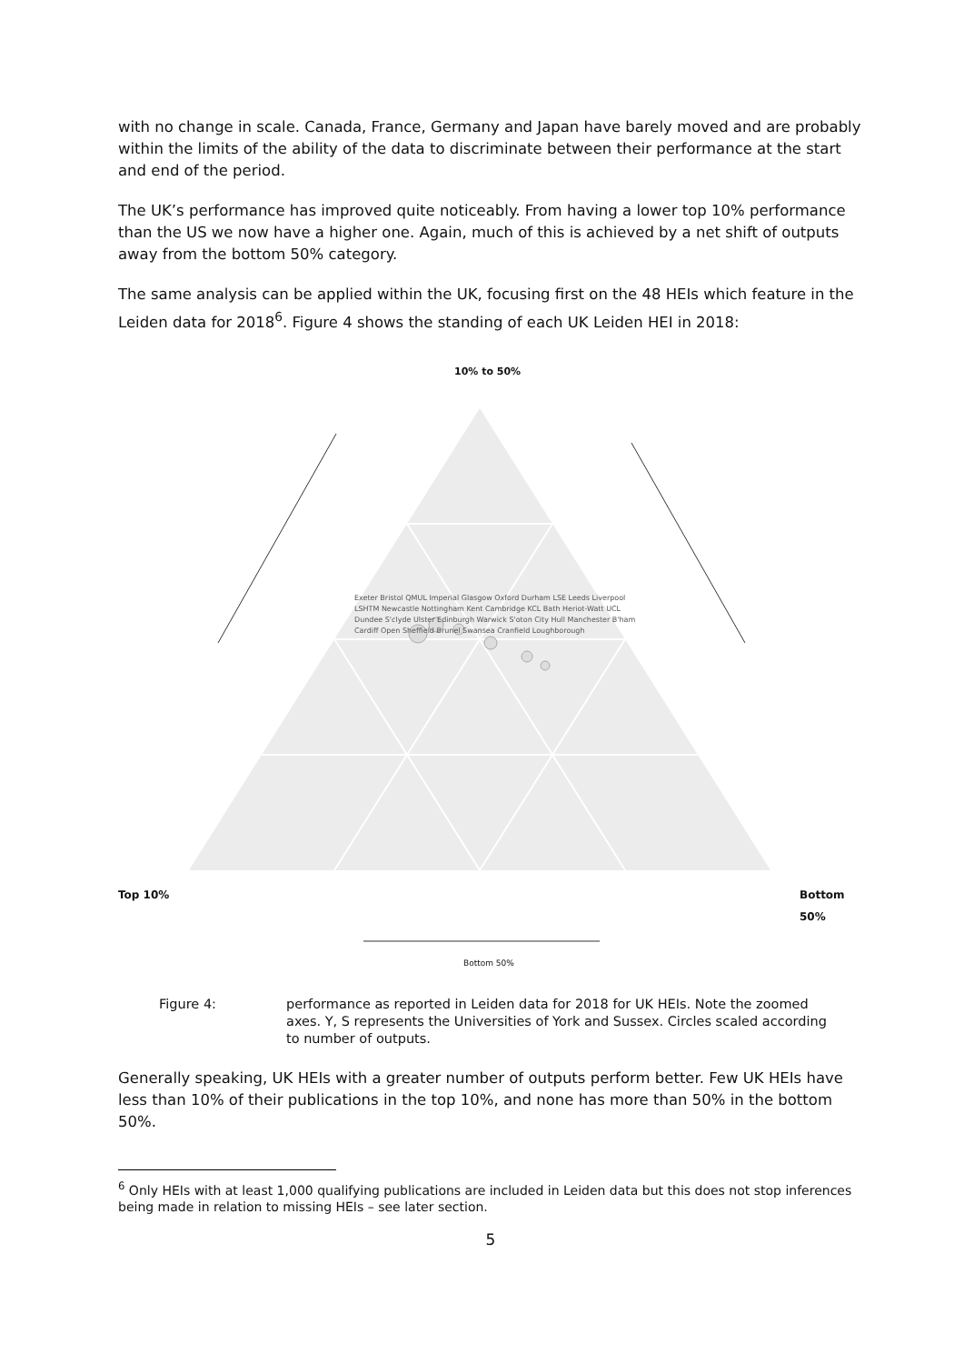with no change in scale. Canada, France, Germany and Japan have barely moved and are probably within the limits of the ability of the data to discriminate between their performance at the start and end of the period.
The UK’s performance has improved quite noticeably. From having a lower top 10% performance than the US we now have a higher one. Again, much of this is achieved by a net shift of outputs away from the bottom 50% category.
The same analysis can be applied within the UK, focusing first on the 48 HEIs which feature in the Leiden data for 2018<sup>6</sup>. Figure 4 shows the standing of each UK Leiden HEI in 2018:
10% to 50%
Top 10% Bottom 50%
Bottom 50%
Exeter Bristol QMUL Imperial Glasgow Oxford Durham LSE Leeds Liverpool LSHTM Newcastle Nottingham Kent Cambridge KCL Bath Heriot-Watt UCL Dundee S'clyde Ulster Edinburgh Warwick S'oton City Hull Manchester B'ham Cardiff Open Sheffield Brunel Swansea Cranfield Loughborough
Figure 4: performance as reported in Leiden data for 2018 for UK HEIs. Note the zoomed axes. Y, S represents the Universities of York and Sussex. Circles scaled according to number of outputs.
Generally speaking, UK HEIs with a greater number of outputs perform better. Few UK HEIs have less than 10% of their publications in the top 10%, and none has more than 50% in the bottom 50%.
<sup>6</sup> Only HEIs with at least 1,000 qualifying publications are included in Leiden data but this does not stop inferences being made in relation to missing HEIs – see later section.
5